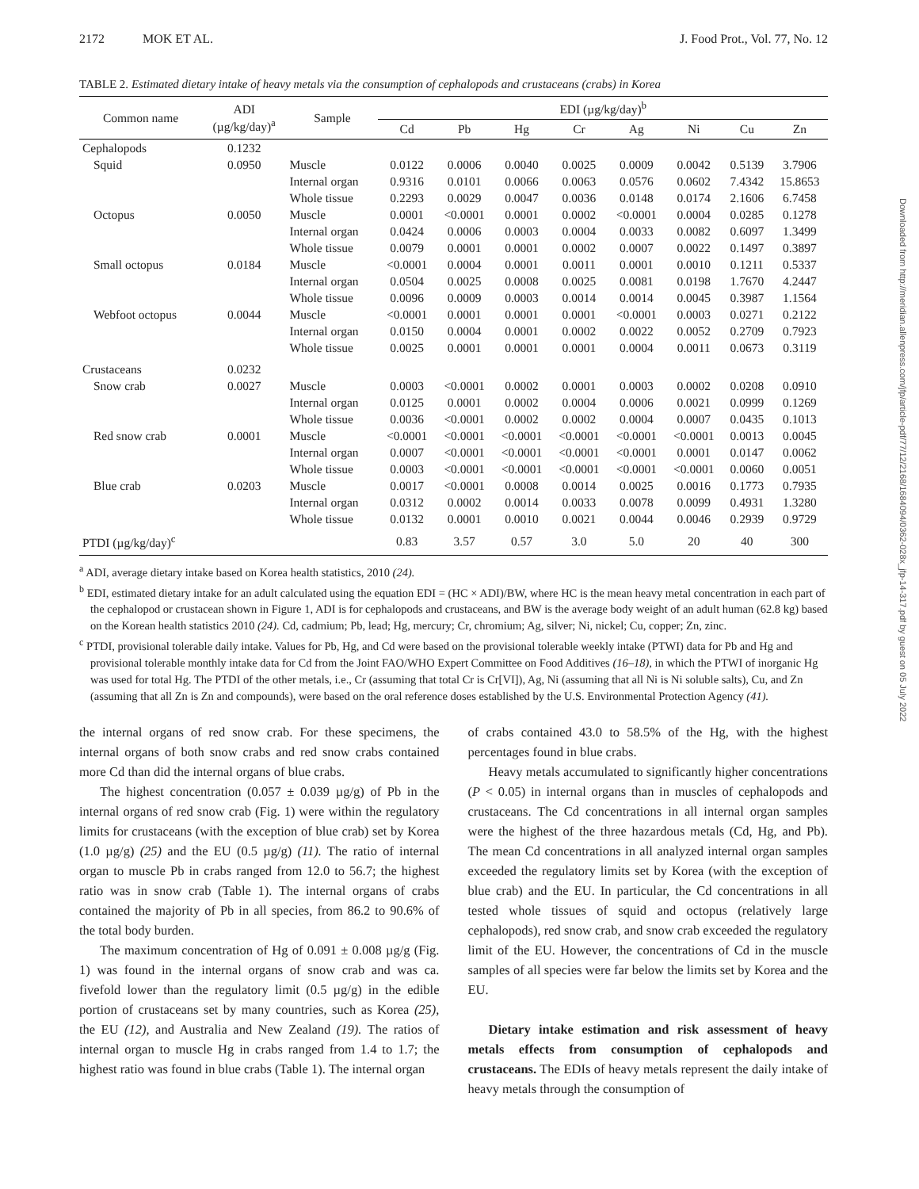2172 MOK ET AL. J. Food Prot., Vol. 77, No. 12
TABLE 2. Estimated dietary intake of heavy metals via the consumption of cephalopods and crustaceans (crabs) in Korea
| Common name | ADI (µg/kg/day)<sup>a</sup> | Sample | EDI (µg/kg/day)<sup>b</sup> | | | | | | | |
| --- | --- | --- | --- | --- | --- | --- | --- | --- | --- | --- |
| | | | Cd | Pb | Hg | Cr | Ag | Ni | Cu | Zn |
| Cephalopods | 0.1232 | | | | | | | | | |
| Squid | 0.0950 | Muscle | 0.0122 | 0.0006 | 0.0040 | 0.0025 | 0.0009 | 0.0042 | 0.5139 | 3.7906 |
| | | Internal organ | 0.9316 | 0.0101 | 0.0066 | 0.0063 | 0.0576 | 0.0602 | 7.4342 | 15.8653 |
| | | Whole tissue | 0.2293 | 0.0029 | 0.0047 | 0.0036 | 0.0148 | 0.0174 | 2.1606 | 6.7458 |
| Octopus | 0.0050 | Muscle | 0.0001 | <0.0001 | 0.0001 | 0.0002 | <0.0001 | 0.0004 | 0.0285 | 0.1278 |
| | | Internal organ | 0.0424 | 0.0006 | 0.0003 | 0.0004 | 0.0033 | 0.0082 | 0.6097 | 1.3499 |
| | | Whole tissue | 0.0079 | 0.0001 | 0.0001 | 0.0002 | 0.0007 | 0.0022 | 0.1497 | 0.3897 |
| Small octopus | 0.0184 | Muscle | <0.0001 | 0.0004 | 0.0001 | 0.0011 | 0.0001 | 0.0010 | 0.1211 | 0.5337 |
| | | Internal organ | 0.0504 | 0.0025 | 0.0008 | 0.0025 | 0.0081 | 0.0198 | 1.7670 | 4.2447 |
| | | Whole tissue | 0.0096 | 0.0009 | 0.0003 | 0.0014 | 0.0014 | 0.0045 | 0.3987 | 1.1564 |
| Webfoot octopus | 0.0044 | Muscle | <0.0001 | 0.0001 | 0.0001 | 0.0001 | <0.0001 | 0.0003 | 0.0271 | 0.2122 |
| | | Internal organ | 0.0150 | 0.0004 | 0.0001 | 0.0002 | 0.0022 | 0.0052 | 0.2709 | 0.7923 |
| | | Whole tissue | 0.0025 | 0.0001 | 0.0001 | 0.0001 | 0.0004 | 0.0011 | 0.0673 | 0.3119 |
| Crustaceans | 0.0232 | | | | | | | | | |
| Snow crab | 0.0027 | Muscle | 0.0003 | <0.0001 | 0.0002 | 0.0001 | 0.0003 | 0.0002 | 0.0208 | 0.0910 |
| | | Internal organ | 0.0125 | 0.0001 | 0.0002 | 0.0004 | 0.0006 | 0.0021 | 0.0999 | 0.1269 |
| | | Whole tissue | 0.0036 | <0.0001 | 0.0002 | 0.0002 | 0.0004 | 0.0007 | 0.0435 | 0.1013 |
| Red snow crab | 0.0001 | Muscle | <0.0001 | <0.0001 | <0.0001 | <0.0001 | <0.0001 | <0.0001 | 0.0013 | 0.0045 |
| | | Internal organ | 0.0007 | <0.0001 | <0.0001 | <0.0001 | <0.0001 | 0.0001 | 0.0147 | 0.0062 |
| | | Whole tissue | 0.0003 | <0.0001 | <0.0001 | <0.0001 | <0.0001 | <0.0001 | 0.0060 | 0.0051 |
| Blue crab | 0.0203 | Muscle | 0.0017 | <0.0001 | 0.0008 | 0.0014 | 0.0025 | 0.0016 | 0.1773 | 0.7935 |
| | | Internal organ | 0.0312 | 0.0002 | 0.0014 | 0.0033 | 0.0078 | 0.0099 | 0.4931 | 1.3280 |
| | | Whole tissue | 0.0132 | 0.0001 | 0.0010 | 0.0021 | 0.0044 | 0.0046 | 0.2939 | 0.9729 |
| PTDI (µg/kg/day)<sup>c</sup> | | | 0.83 | 3.57 | 0.57 | 3.0 | 5.0 | 20 | 40 | 300 |
<sup>a</sup> ADI, average dietary intake based on Korea health statistics, 2010 (24).
<sup>b</sup> EDI, estimated dietary intake for an adult calculated using the equation EDI = (HC × ADI)/BW, where HC is the mean heavy metal concentration in each part of the cephalopod or crustacean shown in Figure 1, ADI is for cephalopods and crustaceans, and BW is the average body weight of an adult human (62.8 kg) based on the Korean health statistics 2010 (24). Cd, cadmium; Pb, lead; Hg, mercury; Cr, chromium; Ag, silver; Ni, nickel; Cu, copper; Zn, zinc.
<sup>c</sup> PTDI, provisional tolerable daily intake. Values for Pb, Hg, and Cd were based on the provisional tolerable weekly intake (PTWI) data for Pb and Hg and provisional tolerable monthly intake data for Cd from the Joint FAO/WHO Expert Committee on Food Additives (16–18), in which the PTWI of inorganic Hg was used for total Hg. The PTDI of the other metals, i.e., Cr (assuming that total Cr is Cr[VI]), Ag, Ni (assuming that all Ni is Ni soluble salts), Cu, and Zn (assuming that all Zn is Zn and compounds), were based on the oral reference doses established by the U.S. Environmental Protection Agency (41).
the internal organs of red snow crab. For these specimens, the internal organs of both snow crabs and red snow crabs contained more Cd than did the internal organs of blue crabs.
The highest concentration (0.057 ± 0.039 µg/g) of Pb in the internal organs of red snow crab (Fig. 1) were within the regulatory limits for crustaceans (with the exception of blue crab) set by Korea (1.0 µg/g) (25) and the EU (0.5 µg/g) (11). The ratio of internal organ to muscle Pb in crabs ranged from 12.0 to 56.7; the highest ratio was in snow crab (Table 1). The internal organs of crabs contained the majority of Pb in all species, from 86.2 to 90.6% of the total body burden.
The maximum concentration of Hg of 0.091 ± 0.008 µg/g (Fig. 1) was found in the internal organs of snow crab and was ca. fivefold lower than the regulatory limit (0.5 µg/g) in the edible portion of crustaceans set by many countries, such as Korea (25), the EU (12), and Australia and New Zealand (19). The ratios of internal organ to muscle Hg in crabs ranged from 1.4 to 1.7; the highest ratio was found in blue crabs (Table 1). The internal organ
of crabs contained 43.0 to 58.5% of the Hg, with the highest percentages found in blue crabs.
Heavy metals accumulated to significantly higher concentrations (P < 0.05) in internal organs than in muscles of cephalopods and crustaceans. The Cd concentrations in all internal organ samples were the highest of the three hazardous metals (Cd, Hg, and Pb). The mean Cd concentrations in all analyzed internal organ samples exceeded the regulatory limits set by Korea (with the exception of blue crab) and the EU. In particular, the Cd concentrations in all tested whole tissues of squid and octopus (relatively large cephalopods), red snow crab, and snow crab exceeded the regulatory limit of the EU. However, the concentrations of Cd in the muscle samples of all species were far below the limits set by Korea and the EU.
Dietary intake estimation and risk assessment of heavy metals effects from consumption of cephalopods and crustaceans. The EDIs of heavy metals represent the daily intake of heavy metals through the consumption of
Downloaded from http://meridian.allenpress.com/jfp/article-pdf/77/12/2168/1684094/0362-028x_jfp-14-317.pdf by guest on 05 July 2022